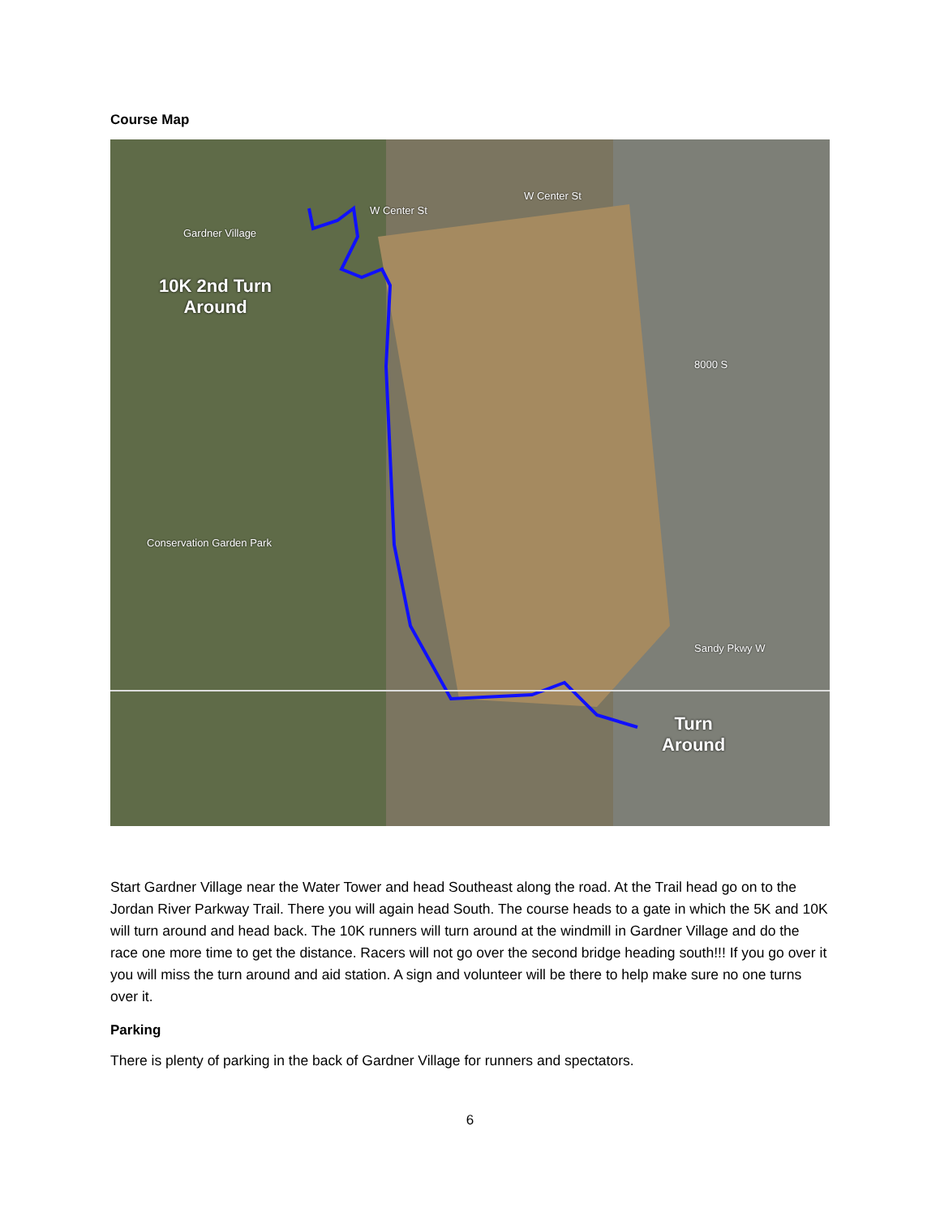Course Map
Gardner Village
W Center St
W Center St
8000 S
Conservation Garden Park
Sandy Pkwy W
10K 2nd Turn
Around
Turn
Around
Start Gardner Village near the Water Tower and head Southeast along the road. At the Trail head go on to the Jordan River Parkway Trail. There you will again head South. The course heads to a gate in which the 5K and 10K will turn around and head back. The 10K runners will turn around at the windmill in Gardner Village and do the race one more time to get the distance. Racers will not go over the second bridge heading south!!! If you go over it you will miss the turn around and aid station. A sign and volunteer will be there to help make sure no one turns over it.
Parking
There is plenty of parking in the back of Gardner Village for runners and spectators.
6